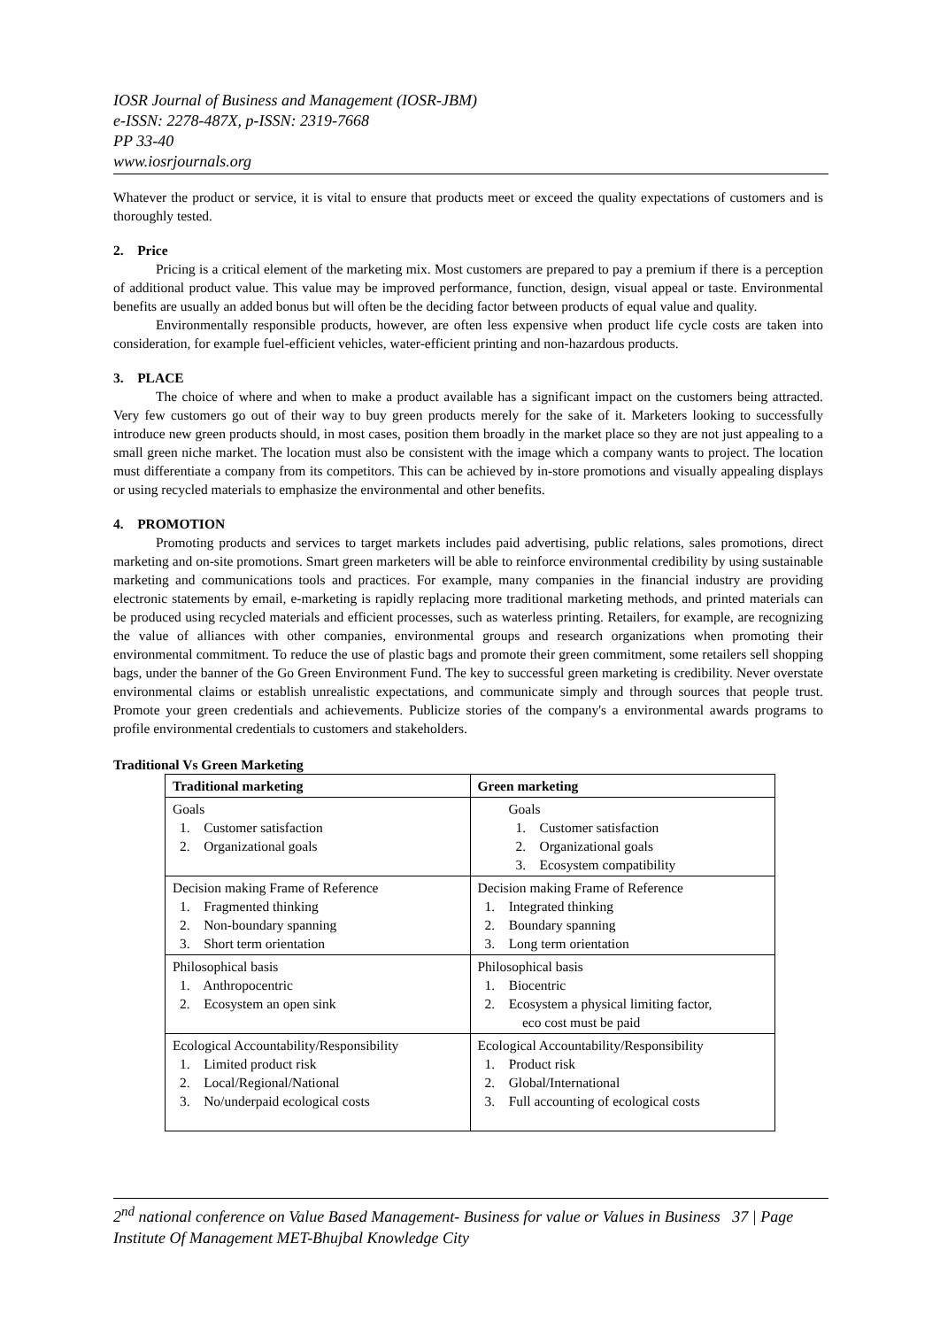IOSR Journal of Business and Management (IOSR-JBM)
e-ISSN: 2278-487X, p-ISSN: 2319-7668
PP 33-40
www.iosrjournals.org
Whatever the product or service, it is vital to ensure that products meet or exceed the quality expectations of customers and is thoroughly tested.
2. Price
Pricing is a critical element of the marketing mix. Most customers are prepared to pay a premium if there is a perception of additional product value. This value may be improved performance, function, design, visual appeal or taste. Environmental benefits are usually an added bonus but will often be the deciding factor between products of equal value and quality.
Environmentally responsible products, however, are often less expensive when product life cycle costs are taken into consideration, for example fuel-efficient vehicles, water-efficient printing and non-hazardous products.
3. PLACE
The choice of where and when to make a product available has a significant impact on the customers being attracted. Very few customers go out of their way to buy green products merely for the sake of it. Marketers looking to successfully introduce new green products should, in most cases, position them broadly in the market place so they are not just appealing to a small green niche market. The location must also be consistent with the image which a company wants to project. The location must differentiate a company from its competitors. This can be achieved by in-store promotions and visually appealing displays or using recycled materials to emphasize the environmental and other benefits.
4. PROMOTION
Promoting products and services to target markets includes paid advertising, public relations, sales promotions, direct marketing and on-site promotions. Smart green marketers will be able to reinforce environmental credibility by using sustainable marketing and communications tools and practices. For example, many companies in the financial industry are providing electronic statements by email, e-marketing is rapidly replacing more traditional marketing methods, and printed materials can be produced using recycled materials and efficient processes, such as waterless printing. Retailers, for example, are recognizing the value of alliances with other companies, environmental groups and research organizations when promoting their environmental commitment. To reduce the use of plastic bags and promote their green commitment, some retailers sell shopping bags, under the banner of the Go Green Environment Fund. The key to successful green marketing is credibility. Never overstate environmental claims or establish unrealistic expectations, and communicate simply and through sources that people trust. Promote your green credentials and achievements. Publicize stories of the company's a environmental awards programs to profile environmental credentials to customers and stakeholders.
Traditional Vs Green Marketing
| Traditional marketing | Green marketing |
| --- | --- |
| Goals 1. Customer satisfaction 2. Organizational goals | Goals 1. Customer satisfaction 2. Organizational goals 3. Ecosystem compatibility |
| Decision making Frame of Reference 1. Fragmented thinking 2. Non-boundary spanning 3. Short term orientation | Decision making Frame of Reference 1. Integrated thinking 2. Boundary spanning 3. Long term orientation |
| Philosophical basis 1. Anthropocentric 2. Ecosystem an open sink | Philosophical basis 1. Biocentric 2. Ecosystem a physical limiting factor, eco cost must be paid |
| Ecological Accountability/Responsibility 1. Limited product risk 2. Local/Regional/National 3. No/underpaid ecological costs | Ecological Accountability/Responsibility 1. Product risk 2. Global/International 3. Full accounting of ecological costs |
2<sup>nd</sup> national conference on Value Based Management- Business for value or Values in Business 37 | Page
Institute Of Management MET-Bhujbal Knowledge City